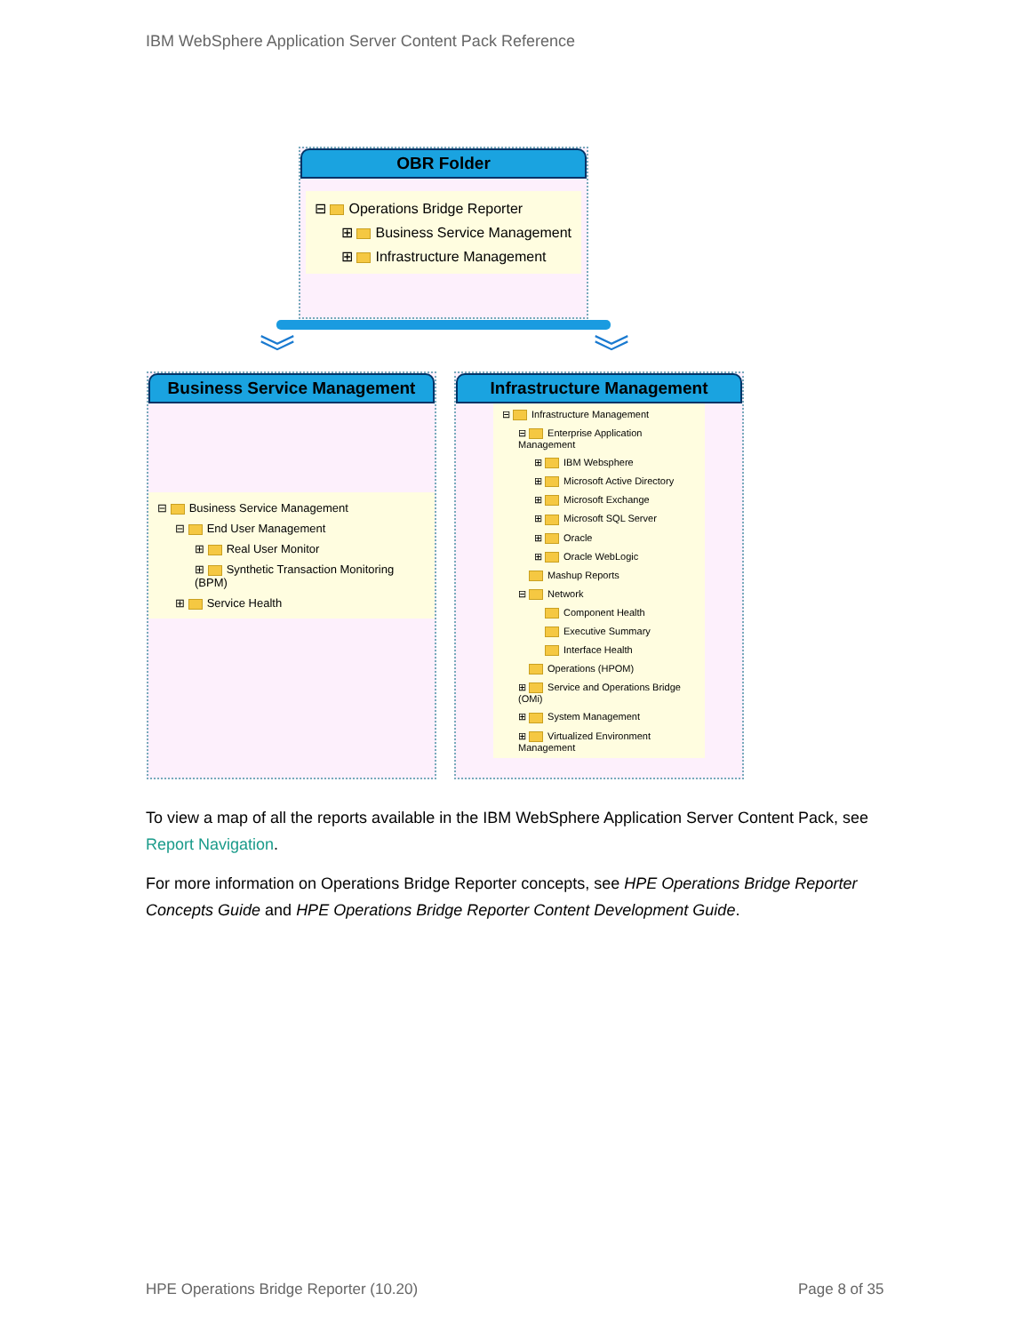IBM WebSphere Application Server Content Pack Reference
OBR Folder
⊟ Operations Bridge Reporter
⊞ Business Service Management
⊞ Infrastructure Management
︾ ︾
Business Service Management
⊟ Business Service Management
⊟ End User Management
⊞ Real User Monitor
⊞ Synthetic Transaction Monitoring (BPM)
⊞ Service Health
Infrastructure Management
⊟ Infrastructure Management
⊟ Enterprise Application Management
⊞ IBM Websphere
⊞ Microsoft Active Directory
⊞ Microsoft Exchange
⊞ Microsoft SQL Server
⊞ Oracle
⊞ Oracle WebLogic
Mashup Reports
⊟ Network
Component Health
Executive Summary
Interface Health
Operations (HPOM)
⊞ Service and Operations Bridge (OMi)
⊞ System Management
⊞ Virtualized Environment Management
To view a map of all the reports available in the IBM WebSphere Application Server Content Pack, see Report Navigation.
For more information on Operations Bridge Reporter concepts, see HPE Operations Bridge Reporter Concepts Guide and HPE Operations Bridge Reporter Content Development Guide.
HPE Operations Bridge Reporter (10.20)
Page 8 of 35